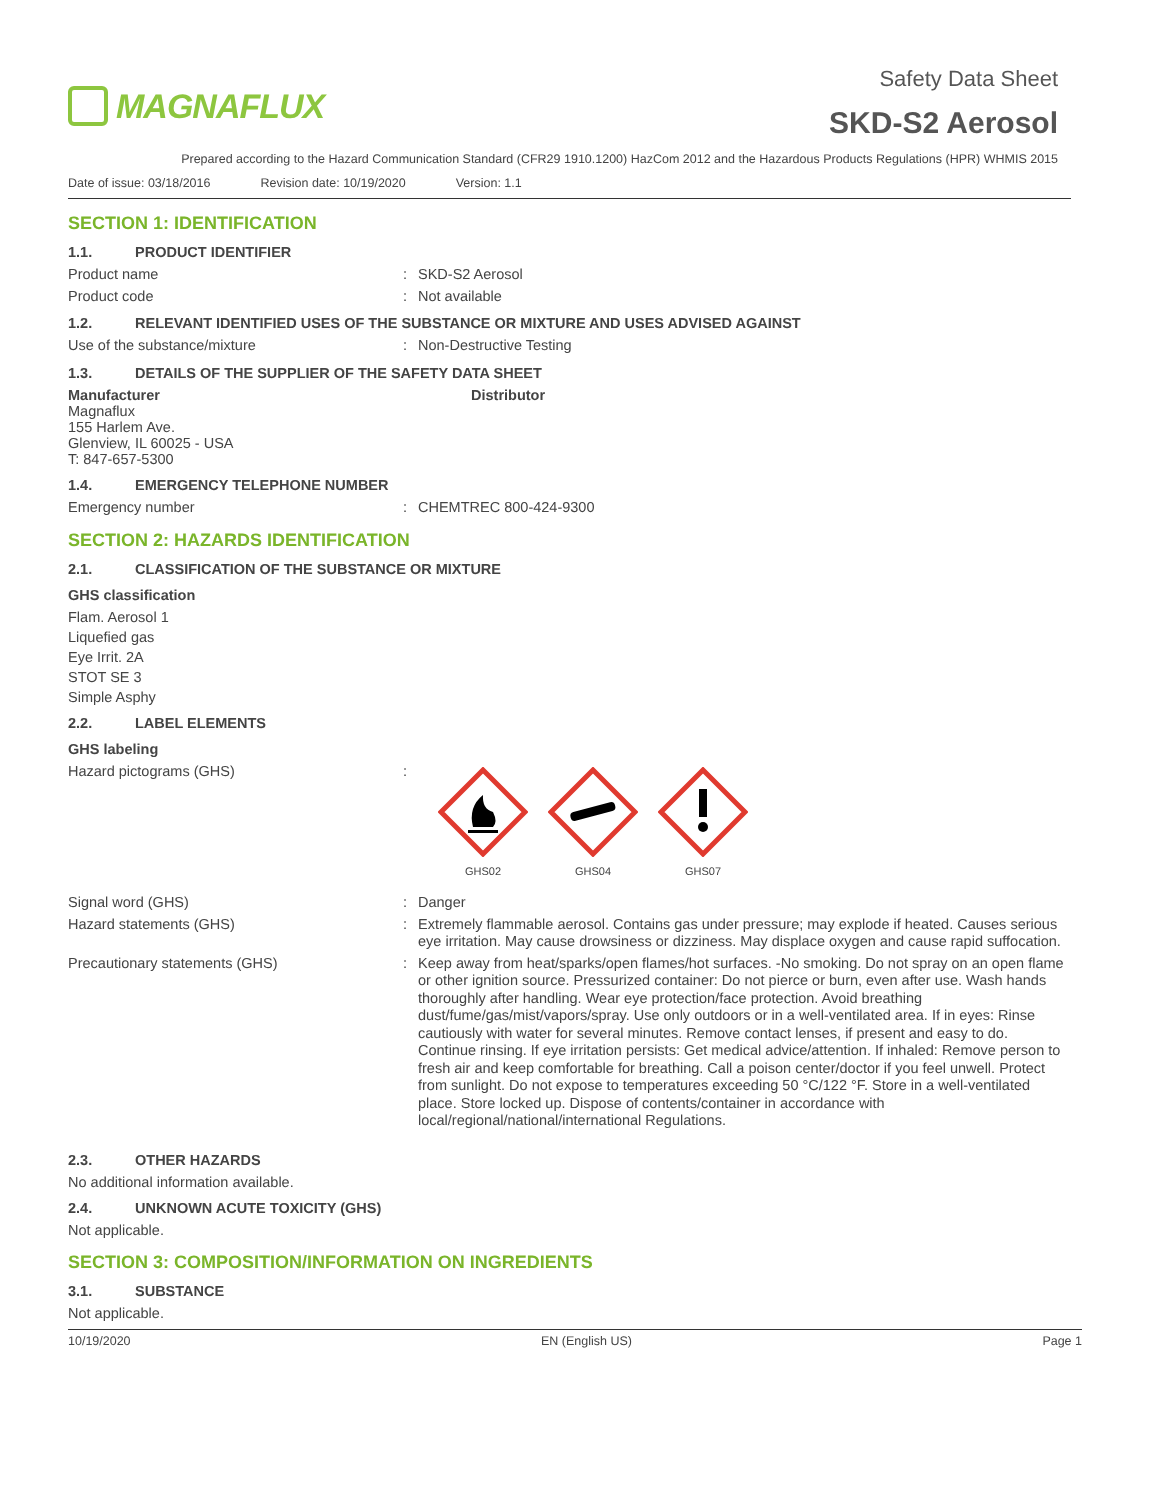MAGNAFLUX
Safety Data Sheet
SKD-S2 Aerosol
Prepared according to the Hazard Communication Standard (CFR29 1910.1200) HazCom 2012 and the Hazardous Products Regulations (HPR) WHMIS 2015
Date of issue: 03/18/2016 Revision date: 10/19/2020 Version: 1.1
SECTION 1: IDENTIFICATION
1.1. PRODUCT IDENTIFIER
Product name :
SKD-S2 Aerosol
Product code :
Not available
1.2. RELEVANT IDENTIFIED USES OF THE SUBSTANCE OR MIXTURE AND USES ADVISED AGAINST
Use of the substance/mixture :
Non-Destructive Testing
1.3. DETAILS OF THE SUPPLIER OF THE SAFETY DATA SHEET
Manufacturer
Magnaflux
155 Harlem Ave.
Glenview, IL 60025 - USA
T: 847-657-5300
Distributor
1.4. EMERGENCY TELEPHONE NUMBER
Emergency number :
CHEMTREC 800-424-9300
SECTION 2: HAZARDS IDENTIFICATION
2.1. CLASSIFICATION OF THE SUBSTANCE OR MIXTURE
GHS classification
Flam. Aerosol 1
Liquefied gas
Eye Irrit. 2A
STOT SE 3
Simple Asphy
2.2. LABEL ELEMENTS
GHS labeling
Hazard pictograms (GHS) :
GHS02
GHS04
GHS07
Signal word (GHS) :
Danger
Hazard statements (GHS) :
Extremely flammable aerosol. Contains gas under pressure; may explode if heated. Causes serious eye irritation. May cause drowsiness or dizziness. May displace oxygen and cause rapid suffocation.
Precautionary statements (GHS) :
Keep away from heat/sparks/open flames/hot surfaces. -No smoking. Do not spray on an open flame or other ignition source. Pressurized container: Do not pierce or burn, even after use. Wash hands thoroughly after handling. Wear eye protection/face protection. Avoid breathing dust/fume/gas/mist/vapors/spray. Use only outdoors or in a well-ventilated area. If in eyes: Rinse cautiously with water for several minutes. Remove contact lenses, if present and easy to do. Continue rinsing. If eye irritation persists: Get medical advice/attention. If inhaled: Remove person to fresh air and keep comfortable for breathing. Call a poison center/doctor if you feel unwell. Protect from sunlight. Do not expose to temperatures exceeding 50 °C/122 °F. Store in a well-ventilated place. Store locked up. Dispose of contents/container in accordance with local/regional/national/international Regulations.
2.3. OTHER HAZARDS
No additional information available.
2.4. UNKNOWN ACUTE TOXICITY (GHS)
Not applicable.
SECTION 3: COMPOSITION/INFORMATION ON INGREDIENTS
3.1. SUBSTANCE
Not applicable.
10/19/2020 EN (English US) Page 1